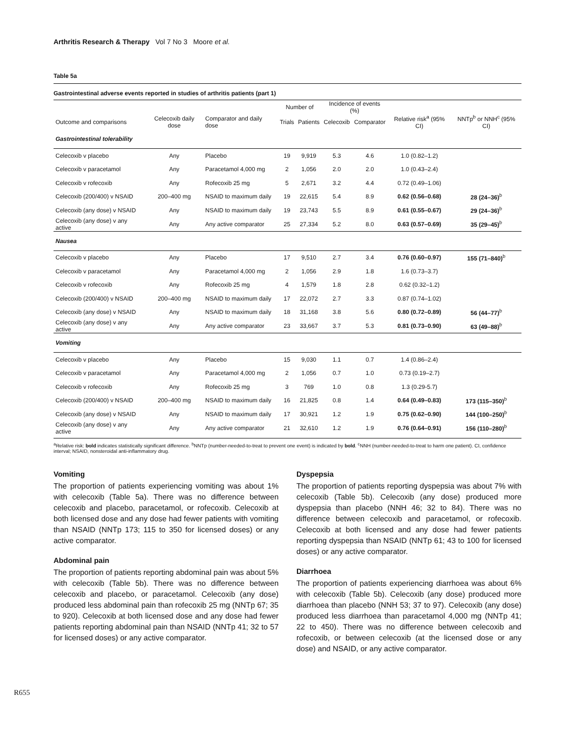Arthritis Research & Therapy Vol 7 No 3 Moore et al.
Table 5a
Gastrointestinal adverse events reported in studies of arthritis patients (part 1)
| | | | Number of | | Incidence of events (%) | | | |
| --- | --- | --- | --- | --- | --- | --- | --- | --- |
| Outcome and comparisons | Celecoxib daily dose | Comparator and daily dose | Trials | Patients | Celecoxib | Comparator | Relative risk<sup>a</sup> (95% CI) | NNTp<sup>b</sup> or NNH<sup>c</sup> (95% CI) |
| Gastrointestinal tolerability | | | | | | | | |
| Celecoxib v placebo | Any | Placebo | 19 | 9,919 | 5.3 | 4.6 | 1.0 (0.82–1.2) | |
| Celecoxib v paracetamol | Any | Paracetamol 4,000 mg | 2 | 1,056 | 2.0 | 2.0 | 1.0 (0.43–2.4) | |
| Celecoxib v rofecoxib | Any | Rofecoxib 25 mg | 5 | 2,671 | 3.2 | 4.4 | 0.72 (0.49–1.06) | |
| Celecoxib (200/400) v NSAID | 200–400 mg | NSAID to maximum daily | 19 | 22,615 | 5.4 | 8.9 | 0.62 (0.56–0.68) | 28 (24–36)<sup>b</sup> |
| Celecoxib (any dose) v NSAID | Any | NSAID to maximum daily | 19 | 23,743 | 5.5 | 8.9 | 0.61 (0.55–0.67) | 29 (24–36)<sup>b</sup> |
| Celecoxib (any dose) v any active | Any | Any active comparator | 25 | 27,334 | 5.2 | 8.0 | 0.63 (0.57–0.69) | 35 (29–45)<sup>b</sup> |
| Nausea | | | | | | | | |
| Celecoxib v placebo | Any | Placebo | 17 | 9,510 | 2.7 | 3.4 | 0.76 (0.60–0.97) | 155 (71–840)<sup>b</sup> |
| Celecoxib v paracetamol | Any | Paracetamol 4,000 mg | 2 | 1,056 | 2.9 | 1.8 | 1.6 (0.73–3.7) | |
| Celecoxib v rofecoxib | Any | Rofecoxib 25 mg | 4 | 1,579 | 1.8 | 2.8 | 0.62 (0.32–1.2) | |
| Celecoxib (200/400) v NSAID | 200–400 mg | NSAID to maximum daily | 17 | 22,072 | 2.7 | 3.3 | 0.87 (0.74–1.02) | |
| Celecoxib (any dose) v NSAID | Any | NSAID to maximum daily | 18 | 31,168 | 3.8 | 5.6 | 0.80 (0.72–0.89) | 56 (44–77)<sup>b</sup> |
| Celecoxib (any dose) v any active | Any | Any active comparator | 23 | 33,667 | 3.7 | 5.3 | 0.81 (0.73–0.90) | 63 (49–88)<sup>b</sup> |
| Vomiting | | | | | | | | |
| Celecoxib v placebo | Any | Placebo | 15 | 9,030 | 1.1 | 0.7 | 1.4 (0.86–2.4) | |
| Celecoxib v paracetamol | Any | Paracetamol 4,000 mg | 2 | 1,056 | 0.7 | 1.0 | 0.73 (0.19–2.7) | |
| Celecoxib v rofecoxib | Any | Rofecoxib 25 mg | 3 | 769 | 1.0 | 0.8 | 1.3 (0.29-5.7) | |
| Celecoxib (200/400) v NSAID | 200–400 mg | NSAID to maximum daily | 16 | 21,825 | 0.8 | 1.4 | 0.64 (0.49–0.83) | 173 (115–350)<sup>b</sup> |
| Celecoxib (any dose) v NSAID | Any | NSAID to maximum daily | 17 | 30,921 | 1.2 | 1.9 | 0.75 (0.62–0.90) | 144 (100–250)<sup>b</sup> |
| Celecoxib (any dose) v any active | Any | Any active comparator | 21 | 32,610 | 1.2 | 1.9 | 0.76 (0.64–0.91) | 156 (110–280)<sup>b</sup> |
<sup>a</sup> Relative risk: bold indicates statistically significant difference. <sup>b</sup>NNTp (number-needed-to-treat to prevent one event) is indicated by bold. <sup>c</sup>NNH (number-needed-to-treat to harm one patient). CI, confidence interval; NSAID, nonsteroidal anti-inflammatory drug.
Vomiting
The proportion of patients experiencing vomiting was about 1% with celecoxib (Table 5a). There was no difference between celecoxib and placebo, paracetamol, or rofecoxib. Celecoxib at both licensed dose and any dose had fewer patients with vomiting than NSAID (NNTp 173; 115 to 350 for licensed doses) or any active comparator.
Abdominal pain
The proportion of patients reporting abdominal pain was about 5% with celecoxib (Table 5b). There was no difference between celecoxib and placebo, or paracetamol. Celecoxib (any dose) produced less abdominal pain than rofecoxib 25 mg (NNTp 67; 35 to 920). Celecoxib at both licensed dose and any dose had fewer patients reporting abdominal pain than NSAID (NNTp 41; 32 to 57 for licensed doses) or any active comparator.
Dyspepsia
The proportion of patients reporting dyspepsia was about 7% with celecoxib (Table 5b). Celecoxib (any dose) produced more dyspepsia than placebo (NNH 46; 32 to 84). There was no difference between celecoxib and paracetamol, or rofecoxib. Celecoxib at both licensed and any dose had fewer patients reporting dyspepsia than NSAID (NNTp 61; 43 to 100 for licensed doses) or any active comparator.
Diarrhoea
The proportion of patients experiencing diarrhoea was about 6% with celecoxib (Table 5b). Celecoxib (any dose) produced more diarrhoea than placebo (NNH 53; 37 to 97). Celecoxib (any dose) produced less diarrhoea than paracetamol 4,000 mg (NNTp 41; 22 to 450). There was no difference between celecoxib and rofecoxib, or between celecoxib (at the licensed dose or any dose) and NSAID, or any active comparator.
R655